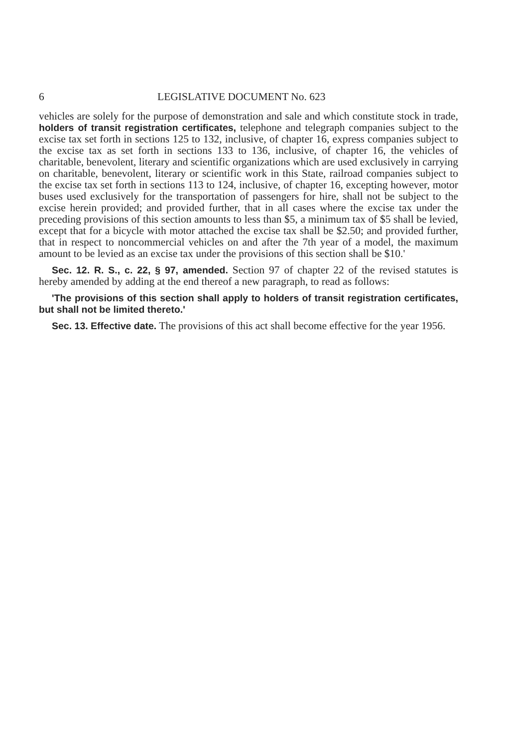6 LEGISLATIVE DOCUMENT No. 623
vehicles are solely for the purpose of demonstration and sale and which constitute stock in trade, holders of transit registration certificates, telephone and telegraph companies subject to the excise tax set forth in sections 125 to 132, inclusive, of chapter 16, express companies subject to the excise tax as set forth in sections 133 to 136, inclusive, of chapter 16, the vehicles of charitable, benevolent, literary and scientific organizations which are used exclusively in carrying on charitable, benevolent, literary or scientific work in this State, railroad companies subject to the excise tax set forth in sections 113 to 124, inclusive, of chapter 16, excepting however, motor buses used exclusively for the transportation of passengers for hire, shall not be subject to the excise herein provided; and provided further, that in all cases where the excise tax under the preceding provisions of this section amounts to less than $5, a minimum tax of $5 shall be levied, except that for a bicycle with motor attached the excise tax shall be $2.50; and provided further, that in respect to noncommercial vehicles on and after the 7th year of a model, the maximum amount to be levied as an excise tax under the provisions of this section shall be $10.'
Sec. 12. R. S., c. 22, § 97, amended. Section 97 of chapter 22 of the revised statutes is hereby amended by adding at the end thereof a new paragraph, to read as follows:
'The provisions of this section shall apply to holders of transit registration certificates, but shall not be limited thereto.'
Sec. 13. Effective date. The provisions of this act shall become effective for the year 1956.